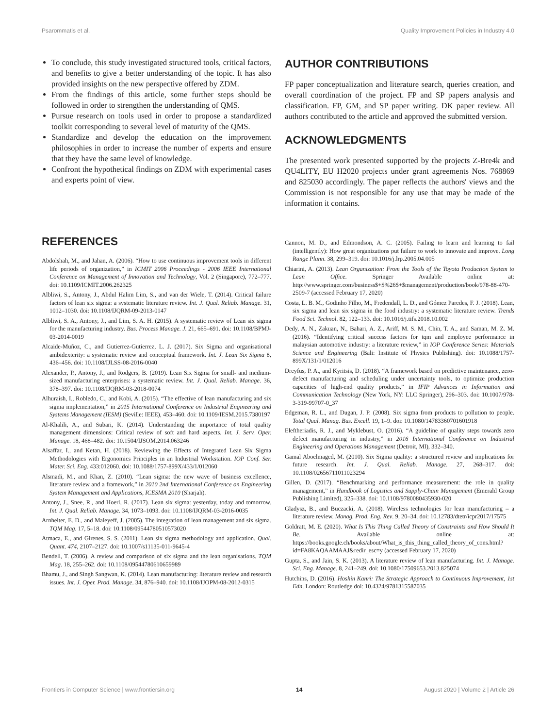Psarommatis et al. Quality Improvement Policies in Industry 4.0
To conclude, this study investigated structured tools, critical factors, and benefits to give a better understanding of the topic. It has also provided insights on the new perspective offered by ZDM.
From the findings of this article, some further steps should be followed in order to strengthen the understanding of QMS.
Pursue research on tools used in order to propose a standardized toolkit corresponding to several level of maturity of the QMS.
Standardize and develop the education on the improvement philosophies in order to increase the number of experts and ensure that they have the same level of knowledge.
Confront the hypothetical findings on ZDM with experimental cases and experts point of view.
AUTHOR CONTRIBUTIONS
FP paper conceptualization and literature search, queries creation, and overall coordination of the project. FP and SP papers analysis and classification. FP, GM, and SP paper writing. DK paper review. All authors contributed to the article and approved the submitted version.
ACKNOWLEDGMENTS
The presented work presented supported by the projects Z-Bre4k and QU4LITY, EU H2020 projects under grant agreements Nos. 768869 and 825030 accordingly. The paper reflects the authors' views and the Commission is not responsible for any use that may be made of the information it contains.
REFERENCES
Abdolshah, M., and Jahan, A. (2006). “How to use continuous improvement tools in different life periods of organization,” in ICMIT 2006 Proceedings - 2006 IEEE International Conference on Management of Innovation and Technology, Vol. 2 (Singapore), 772–777. doi: 10.1109/ICMIT.2006.262325
Albliwi, S., Antony, J., Abdul Halim Lim, S., and van der Wiele, T. (2014). Critical failure factors of lean six sigma: a systematic literature review. Int. J. Qual. Reliab. Manage. 31, 1012–1030. doi: 10.1108/IJQRM-09-2013-0147
Albliwi, S. A., Antony, J., and Lim, S. A. H. (2015). A systematic review of Lean six sigma for the manufacturing industry. Bus. Process Manage. J. 21, 665–691. doi: 10.1108/BPMJ-03-2014-0019
Alcaide-Muñoz, C., and Gutierrez-Gutierrez, L. J. (2017). Six Sigma and organisational ambidexterity: a systematic review and conceptual framework. Int. J. Lean Six Sigma 8, 436–456. doi: 10.1108/IJLSS-08-2016-0040
Alexander, P., Antony, J., and Rodgers, B. (2019). Lean Six Sigma for small- and medium-sized manufacturing enterprises: a systematic review. Int. J. Qual. Reliab. Manage. 36, 378–397. doi: 10.1108/IJQRM-03-2018-0074
Alhuraish, I., Robledo, C., and Kobi, A. (2015). “The effective of lean manufacturing and six sigma implementation,” in 2015 International Conference on Industrial Engineering and Systems Management (IESM) (Seville: IEEE), 453–460. doi: 10.1109/IESM.2015.7380197
Al-Khalili, A., and Subari, K. (2014). Understanding the importance of total quality management dimensions: Critical review of soft and hard aspects. Int. J. Serv. Oper. Manage. 18, 468–482. doi: 10.1504/IJSOM.2014.063246
Alsaffar, I., and Ketan, H. (2018). Reviewing the Effects of Integrated Lean Six Sigma Methodologies with Ergonomics Principles in an Industrial Workstation. IOP Conf. Ser. Mater. Sci. Eng. 433:012060. doi: 10.1088/1757-899X/433/1/012060
Alsmadi, M., and Khan, Z. (2010). “Lean sigma: the new wave of business excellence, literature review and a framework,” in 2010 2nd International Conference on Engineering System Management and Applications, ICESMA 2010 (Sharjah).
Antony, J., Snee, R., and Hoerl, R. (2017). Lean six sigma: yesterday, today and tomorrow. Int. J. Qual. Reliab. Manage. 34, 1073–1093. doi: 10.1108/IJQRM-03-2016-0035
Arnheiter, E. D., and Maleyeff, J. (2005). The integration of lean management and six sigma. TQM Mag. 17, 5–18. doi: 10.1108/09544780510573020
Atmaca, E., and Girenes, S. S. (2011). Lean six sigma methodology and application. Qual. Quant. 474, 2107–2127. doi: 10.1007/s11135-011-9645-4
Bendell, T. (2006). A review and comparison of six sigma and the lean organisations. TQM Mag. 18, 255–262. doi: 10.1108/09544780610659989
Bhamu, J., and Singh Sangwan, K. (2014). Lean manufacturing: literature review and research issues. Int. J. Oper. Prod. Manage. 34, 876–940. doi: 10.1108/IJOPM-08-2012-0315
Cannon, M. D., and Edmondson, A. C. (2005). Failing to learn and learning to fail (intelligently): How great organizations put failure to work to innovate and improve. Long Range Plann. 38, 299–319. doi: 10.1016/j.lrp.2005.04.005
Chiarini, A. (2013). Lean Organization: From the Tools of the Toyota Production System to Lean Office. Springer Available online at: http://www.springer.com/business$+$%26$+$management/production/book/978-88-470-2509-7 (accessed February 17, 2020)
Costa, L. B. M., Godinho Filho, M., Fredendall, L. D., and Gómez Paredes, F. J. (2018). Lean, six sigma and lean six sigma in the food industry: a systematic literature review. Trends Food Sci. Technol. 82, 122–133. doi: 10.1016/j.tifs.2018.10.002
Dedy, A. N., Zakuan, N., Bahari, A. Z., Ariff, M. S. M., Chin, T. A., and Saman, M. Z. M. (2016). “Identifying critical success factors for tqm and employee performance in malaysian automotive industry: a literature review,” in IOP Conference Series: Materials Science and Engineering (Bali: Institute of Physics Publishing). doi: 10.1088/1757-899X/131/1/012016
Dreyfus, P. A., and Kyritsis, D. (2018). “A framework based on predictive maintenance, zero-defect manufacturing and scheduling under uncertainty tools, to optimize production capacities of high-end quality products,” in IFIP Advances in Information and Communication Technology (New York, NY: LLC Springer), 296–303. doi: 10.1007/978-3-319-99707-0_37
Edgeman, R. L., and Dugan, J. P. (2008). Six sigma from products to pollution to people. Total Qual. Manag. Bus. Excell. 19, 1–9. doi: 10.1080/14783360701601918
Eleftheriadis, R. J., and Myklebust, O. (2016). “A guideline of quality steps towards zero defect manufacturing in industry,” in 2016 International Conference on Industrial Engineering and Operations Management (Detroit, MI), 332–340.
Gamal Aboelmaged, M. (2010). Six Sigma quality: a structured review and implications for future research. Int. J. Qual. Reliab. Manage. 27, 268–317. doi: 10.1108/02656711011023294
Gillen, D. (2017). “Benchmarking and performance measurement: the role in quality management,” in Handbook of Logistics and Supply-Chain Management (Emerald Group Publishing Limited), 325–338. doi: 10.1108/9780080435930-020
Gladysz, B., and Buczacki, A. (2018). Wireless technologies for lean manufacturing – a literature review. Manag. Prod. Eng. Rev. 9, 20–34. doi: 10.12783/dtetr/icpr2017/17575
Goldratt, M. E. (2020). What Is This Thing Called Theory of Constraints and How Should It Be. Available online at: https://books.google.ch/books/about/What_is_this_thing_called_theory_of_cons.html?id=FA8KAQAAMAAJ&redir_esc=y (accessed February 17, 2020)
Gupta, S., and Jain, S. K. (2013). A literature review of lean manufacturing. Int. J. Manage. Sci. Eng. Manage. 8, 241–249. doi: 10.1080/17509653.2013.825074
Hutchins, D. (2016). Hoshin Kanri: The Strategic Approach to Continuous Improvement, 1st Edn. London: Routledge doi: 10.4324/9781315587035
Frontiers in Computer Science | www.frontiersin.org 14 August 2020 | Volume 2 | Article 26